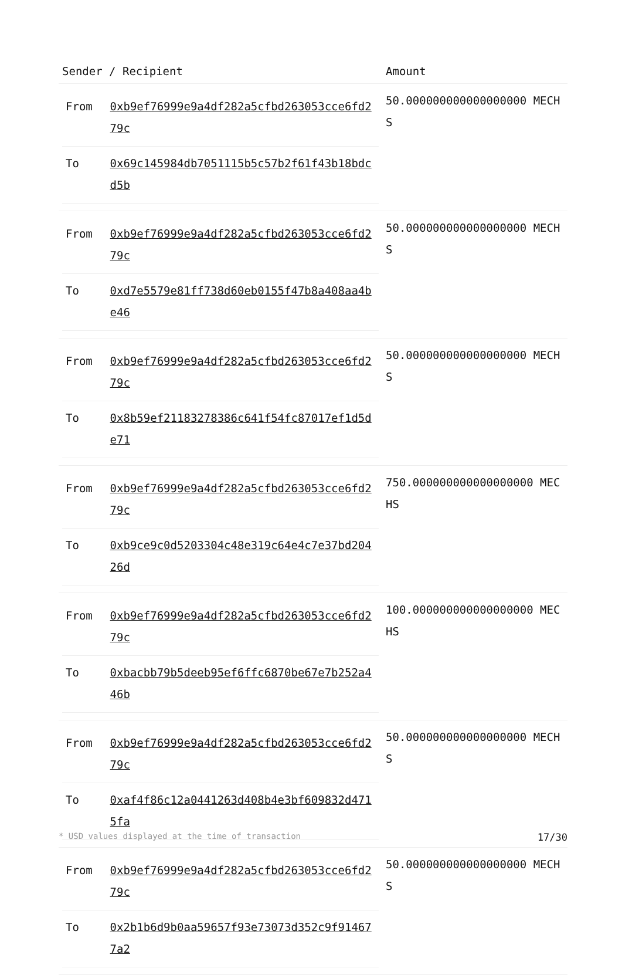| Sender / Recipient | Amount |
| --- | --- |
| / From / 0xb9ef76999e9a4df282a5cfbd263053cce6fd279c / / To / 0x69c145984db7051115b5c57b2f61f43b18bdcd5b / | 50.000000000000000000 MECHS |
| / From / 0xb9ef76999e9a4df282a5cfbd263053cce6fd279c / / To / 0xd7e5579e81ff738d60eb0155f47b8a408aa4be46 / | 50.000000000000000000 MECHS |
| / From / 0xb9ef76999e9a4df282a5cfbd263053cce6fd279c / / To / 0x8b59ef21183278386c641f54fc87017ef1d5de71 / | 50.000000000000000000 MECHS |
| / From / 0xb9ef76999e9a4df282a5cfbd263053cce6fd279c / / To / 0xb9ce9c0d5203304c48e319c64e4c7e37bd20426d / | 750.000000000000000000 MECHS |
| / From / 0xb9ef76999e9a4df282a5cfbd263053cce6fd279c / / To / 0xbacbb79b5deeb95ef6ffc6870be67e7b252a446b / | 100.000000000000000000 MECHS |
| / From / 0xb9ef76999e9a4df282a5cfbd263053cce6fd279c / / To / 0xaf4f86c12a0441263d408b4e3bf609832d4715fa / | 50.000000000000000000 MECHS |
| / From / 0xb9ef76999e9a4df282a5cfbd263053cce6fd279c / / To / 0x2b1b6d9b0aa59657f93e73073d352c9f914677a2 / | 50.000000000000000000 MECHS |
* USD values displayed at the time of transaction 17/30